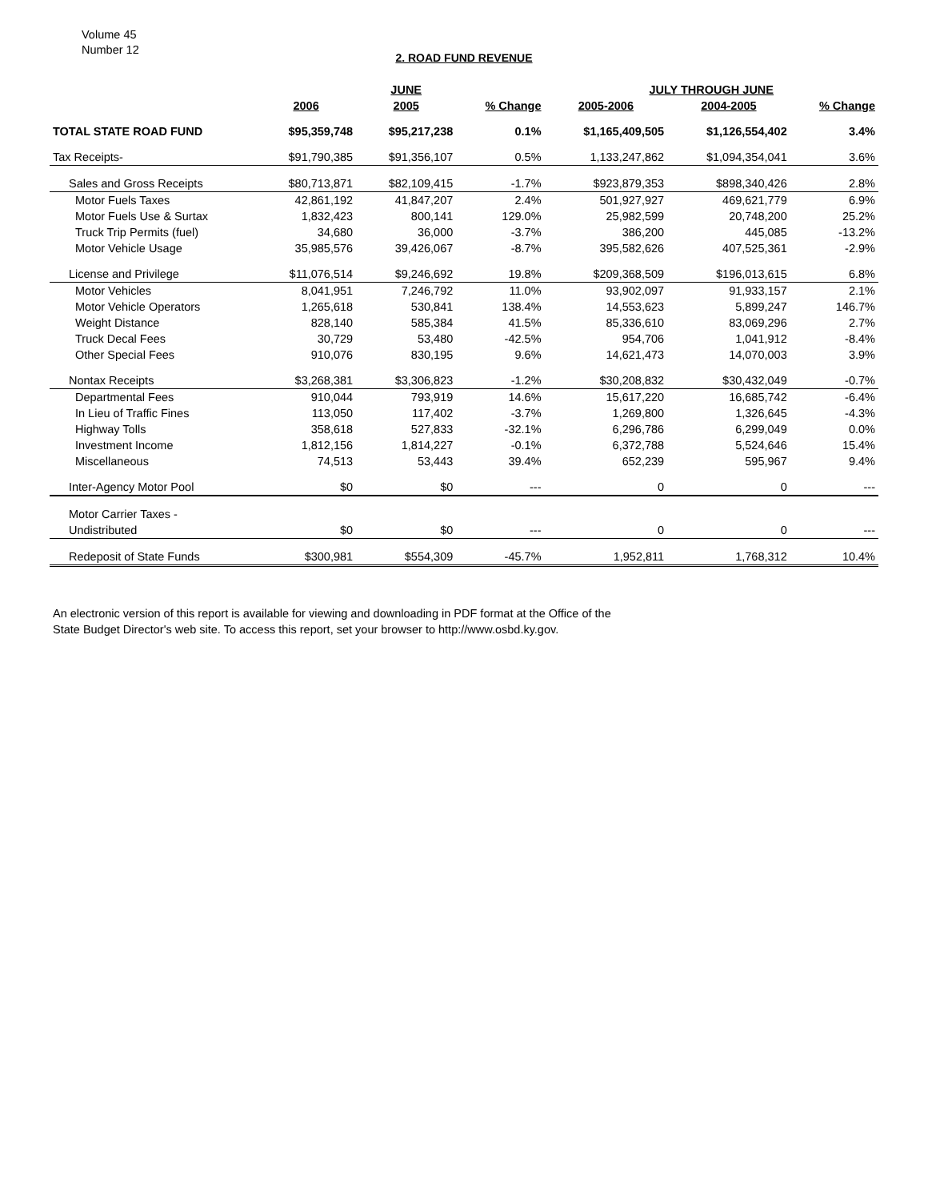Volume 45
Number 12
2. ROAD FUND REVENUE
| | | JUNE | | JULY THROUGH JUNE | | |
| --- | --- | --- | --- | --- | --- | --- |
| | 2006 | 2005 | % Change | 2005-2006 | 2004-2005 | % Change |
| TOTAL STATE ROAD FUND | $95,359,748 | $95,217,238 | 0.1% | $1,165,409,505 | $1,126,554,402 | 3.4% |
| Tax Receipts- | $91,790,385 | $91,356,107 | 0.5% | 1,133,247,862 | $1,094,354,041 | 3.6% |
| Sales and Gross Receipts | $80,713,871 | $82,109,415 | -1.7% | $923,879,353 | $898,340,426 | 2.8% |
| Motor Fuels Taxes | 42,861,192 | 41,847,207 | 2.4% | 501,927,927 | 469,621,779 | 6.9% |
| Motor Fuels Use & Surtax | 1,832,423 | 800,141 | 129.0% | 25,982,599 | 20,748,200 | 25.2% |
| Truck Trip Permits (fuel) | 34,680 | 36,000 | -3.7% | 386,200 | 445,085 | -13.2% |
| Motor Vehicle Usage | 35,985,576 | 39,426,067 | -8.7% | 395,582,626 | 407,525,361 | -2.9% |
| License and Privilege | $11,076,514 | $9,246,692 | 19.8% | $209,368,509 | $196,013,615 | 6.8% |
| Motor Vehicles | 8,041,951 | 7,246,792 | 11.0% | 93,902,097 | 91,933,157 | 2.1% |
| Motor Vehicle Operators | 1,265,618 | 530,841 | 138.4% | 14,553,623 | 5,899,247 | 146.7% |
| Weight Distance | 828,140 | 585,384 | 41.5% | 85,336,610 | 83,069,296 | 2.7% |
| Truck Decal Fees | 30,729 | 53,480 | -42.5% | 954,706 | 1,041,912 | -8.4% |
| Other Special Fees | 910,076 | 830,195 | 9.6% | 14,621,473 | 14,070,003 | 3.9% |
| Nontax Receipts | $3,268,381 | $3,306,823 | -1.2% | $30,208,832 | $30,432,049 | -0.7% |
| Departmental Fees | 910,044 | 793,919 | 14.6% | 15,617,220 | 16,685,742 | -6.4% |
| In Lieu of Traffic Fines | 113,050 | 117,402 | -3.7% | 1,269,800 | 1,326,645 | -4.3% |
| Highway Tolls | 358,618 | 527,833 | -32.1% | 6,296,786 | 6,299,049 | 0.0% |
| Investment Income | 1,812,156 | 1,814,227 | -0.1% | 6,372,788 | 5,524,646 | 15.4% |
| Miscellaneous | 74,513 | 53,443 | 39.4% | 652,239 | 595,967 | 9.4% |
| Inter-Agency Motor Pool | $0 | $0 | --- | 0 | 0 | --- |
| Motor Carrier Taxes - | | | | | | |
| Undistributed | $0 | $0 | --- | 0 | 0 | --- |
| Redeposit of State Funds | $300,981 | $554,309 | -45.7% | 1,952,811 | 1,768,312 | 10.4% |
An electronic version of this report is available for viewing and downloading in PDF format at the Office of the
State Budget Director's web site. To access this report, set your browser to http://www.osbd.ky.gov.